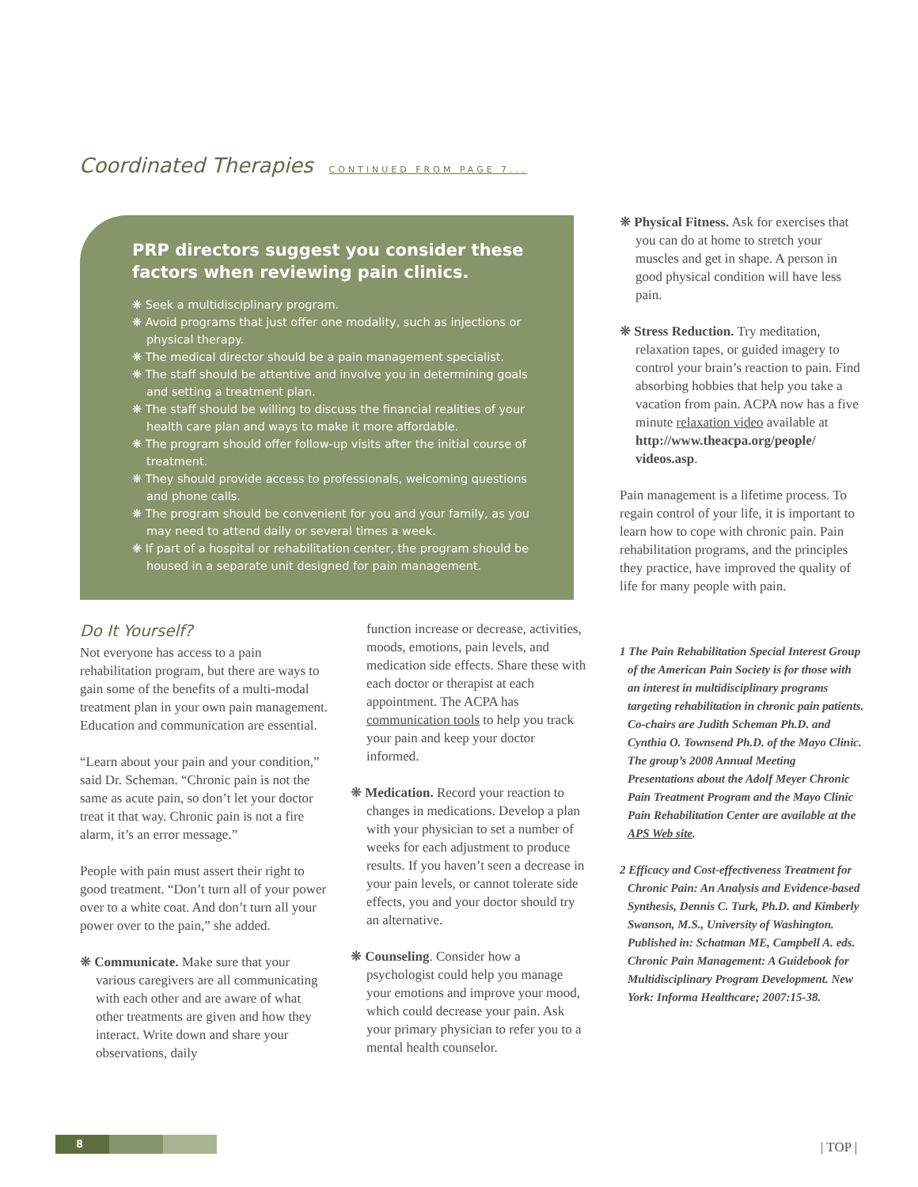Coordinated Therapies CONTINUED FROM PAGE 7...
PRP directors suggest you consider these factors when reviewing pain clinics.
❋ Seek a multidisciplinary program.
❋ Avoid programs that just offer one modality, such as injections or physical therapy.
❋ The medical director should be a pain management specialist.
❋ The staff should be attentive and involve you in determining goals and setting a treatment plan.
❋ The staff should be willing to discuss the financial realities of your health care plan and ways to make it more affordable.
❋ The program should offer follow-up visits after the initial course of treatment.
❋ They should provide access to professionals, welcoming questions and phone calls.
❋ The program should be convenient for you and your family, as you may need to attend daily or several times a week.
❋ If part of a hospital or rehabilitation center, the program should be housed in a separate unit designed for pain management.
Do It Yourself?
Not everyone has access to a pain rehabilitation program, but there are ways to gain some of the benefits of a multi-modal treatment plan in your own pain management. Education and communication are essential.
“Learn about your pain and your condition,” said Dr. Scheman. “Chronic pain is not the same as acute pain, so don’t let your doctor treat it that way. Chronic pain is not a fire alarm, it’s an error message.”
People with pain must assert their right to good treatment. “Don’t turn all of your power over to a white coat. And don’t turn all your power over to the pain,” she added.
❋ Communicate. Make sure that your various caregivers are all communicating with each other and are aware of what other treatments are given and how they interact. Write down and share your observations, daily
function increase or decrease, activities, moods, emotions, pain levels, and medication side effects. Share these with each doctor or therapist at each appointment. The ACPA has communication tools to help you track your pain and keep your doctor informed.
❋ Medication. Record your reaction to changes in medications. Develop a plan with your physician to set a number of weeks for each adjustment to produce results. If you haven’t seen a decrease in your pain levels, or cannot tolerate side effects, you and your doctor should try an alternative.
❋ Counseling. Consider how a psychologist could help you manage your emotions and improve your mood, which could decrease your pain. Ask your primary physician to refer you to a mental health counselor.
❋ Physical Fitness. Ask for exercises that you can do at home to stretch your muscles and get in shape. A person in good physical condition will have less pain.
❋ Stress Reduction. Try meditation, relaxation tapes, or guided imagery to control your brain’s reaction to pain. Find absorbing hobbies that help you take a vacation from pain. ACPA now has a five minute relaxation video available at http://www.theacpa.org/people/ videos.asp.
Pain management is a lifetime process. To regain control of your life, it is important to learn how to cope with chronic pain. Pain rehabilitation programs, and the principles they practice, have improved the quality of life for many people with pain.
1 The Pain Rehabilitation Special Interest Group of the American Pain Society is for those with an interest in multidisciplinary programs targeting rehabilitation in chronic pain patients. Co-chairs are Judith Scheman Ph.D. and Cynthia O. Townsend Ph.D. of the Mayo Clinic. The group’s 2008 Annual Meeting Presentations about the Adolf Meyer Chronic Pain Treatment Program and the Mayo Clinic Pain Rehabilitation Center are available at the APS Web site.
2 Efficacy and Cost-effectiveness Treatment for Chronic Pain: An Analysis and Evidence-based Synthesis, Dennis C. Turk, Ph.D. and Kimberly Swanson, M.S., University of Washington. Published in: Schatman ME, Campbell A. eds. Chronic Pain Management: A Guidebook for Multidisciplinary Program Development. New York: Informa Healthcare; 2007:15-38.
8 | TOP |